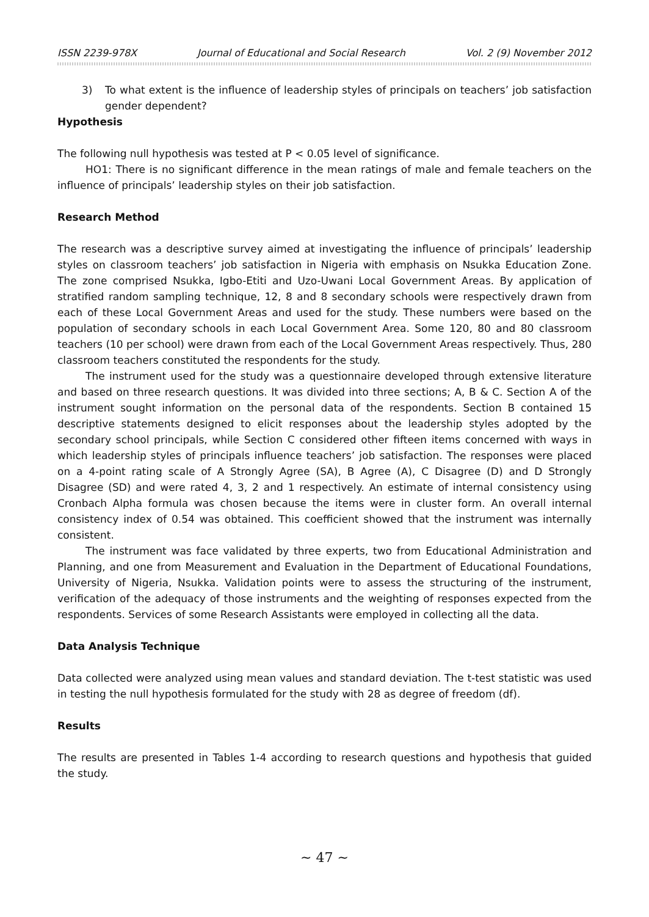ISSN 2239-978X Journal of Educational and Social Research Vol. 2 (9) November 2012
3) To what extent is the influence of leadership styles of principals on teachers’ job satisfaction gender dependent?
Hypothesis
The following null hypothesis was tested at P < 0.05 level of significance.
HO1: There is no significant difference in the mean ratings of male and female teachers on the influence of principals’ leadership styles on their job satisfaction.
Research Method
The research was a descriptive survey aimed at investigating the influence of principals’ leadership styles on classroom teachers’ job satisfaction in Nigeria with emphasis on Nsukka Education Zone. The zone comprised Nsukka, Igbo-Etiti and Uzo-Uwani Local Government Areas. By application of stratified random sampling technique, 12, 8 and 8 secondary schools were respectively drawn from each of these Local Government Areas and used for the study. These numbers were based on the population of secondary schools in each Local Government Area. Some 120, 80 and 80 classroom teachers (10 per school) were drawn from each of the Local Government Areas respectively. Thus, 280 classroom teachers constituted the respondents for the study.
The instrument used for the study was a questionnaire developed through extensive literature and based on three research questions. It was divided into three sections; A, B & C. Section A of the instrument sought information on the personal data of the respondents. Section B contained 15 descriptive statements designed to elicit responses about the leadership styles adopted by the secondary school principals, while Section C considered other fifteen items concerned with ways in which leadership styles of principals influence teachers’ job satisfaction. The responses were placed on a 4-point rating scale of A Strongly Agree (SA), B Agree (A), C Disagree (D) and D Strongly Disagree (SD) and were rated 4, 3, 2 and 1 respectively. An estimate of internal consistency using Cronbach Alpha formula was chosen because the items were in cluster form. An overall internal consistency index of 0.54 was obtained. This coefficient showed that the instrument was internally consistent.
The instrument was face validated by three experts, two from Educational Administration and Planning, and one from Measurement and Evaluation in the Department of Educational Foundations, University of Nigeria, Nsukka. Validation points were to assess the structuring of the instrument, verification of the adequacy of those instruments and the weighting of responses expected from the respondents. Services of some Research Assistants were employed in collecting all the data.
Data Analysis Technique
Data collected were analyzed using mean values and standard deviation. The t-test statistic was used in testing the null hypothesis formulated for the study with 28 as degree of freedom (df).
Results
The results are presented in Tables 1-4 according to research questions and hypothesis that guided the study.
~ 47 ~